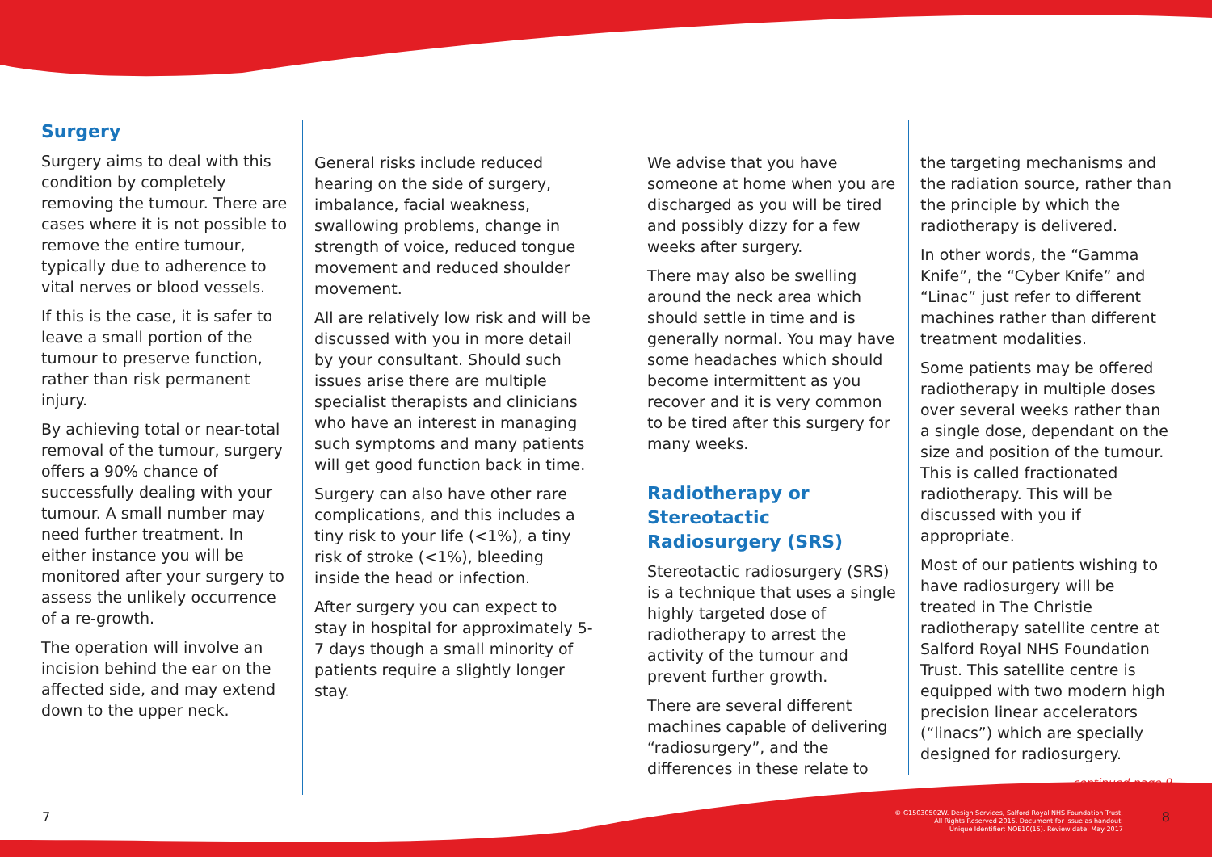Surgery
Surgery aims to deal with this condition by completely removing the tumour. There are cases where it is not possible to remove the entire tumour, typically due to adherence to vital nerves or blood vessels.
If this is the case, it is safer to leave a small portion of the tumour to preserve function, rather than risk permanent injury.
By achieving total or near-total removal of the tumour, surgery offers a 90% chance of successfully dealing with your tumour. A small number may need further treatment. In either instance you will be monitored after your surgery to assess the unlikely occurrence of a re-growth.
The operation will involve an incision behind the ear on the affected side, and may extend down to the upper neck.
General risks include reduced hearing on the side of surgery, imbalance, facial weakness, swallowing problems, change in strength of voice, reduced tongue movement and reduced shoulder movement.
All are relatively low risk and will be discussed with you in more detail by your consultant. Should such issues arise there are multiple specialist therapists and clinicians who have an interest in managing such symptoms and many patients will get good function back in time.
Surgery can also have other rare complications, and this includes a tiny risk to your life (<1%), a tiny risk of stroke (<1%), bleeding inside the head or infection.
After surgery you can expect to stay in hospital for approximately 5- 7 days though a small minority of patients require a slightly longer stay.
We advise that you have someone at home when you are discharged as you will be tired and possibly dizzy for a few weeks after surgery.
There may also be swelling around the neck area which should settle in time and is generally normal. You may have some headaches which should become intermittent as you recover and it is very common to be tired after this surgery for many weeks.
Radiotherapy or Stereotactic Radiosurgery (SRS)
Stereotactic radiosurgery (SRS) is a technique that uses a single highly targeted dose of radiotherapy to arrest the activity of the tumour and prevent further growth.
There are several different machines capable of delivering “radiosurgery”, and the differences in these relate to
the targeting mechanisms and the radiation source, rather than the principle by which the radiotherapy is delivered.
In other words, the “Gamma Knife”, the “Cyber Knife” and “Linac” just refer to different machines rather than different treatment modalities.
Some patients may be offered radiotherapy in multiple doses over several weeks rather than a single dose, dependant on the size and position of the tumour. This is called fractionated radiotherapy. This will be discussed with you if appropriate.
Most of our patients wishing to have radiosurgery will be treated in The Christie radiotherapy satellite centre at Salford Royal NHS Foundation Trust. This satellite centre is equipped with two modern high precision linear accelerators (“linacs”) which are specially designed for radiosurgery.
continued page 9
7
© G15030502W. Design Services, Salford Royal NHS Foundation Trust,
All Rights Reserved 2015. Document for issue as handout.
Unique Identifier: NOE10(15). Review date: May 2017
8